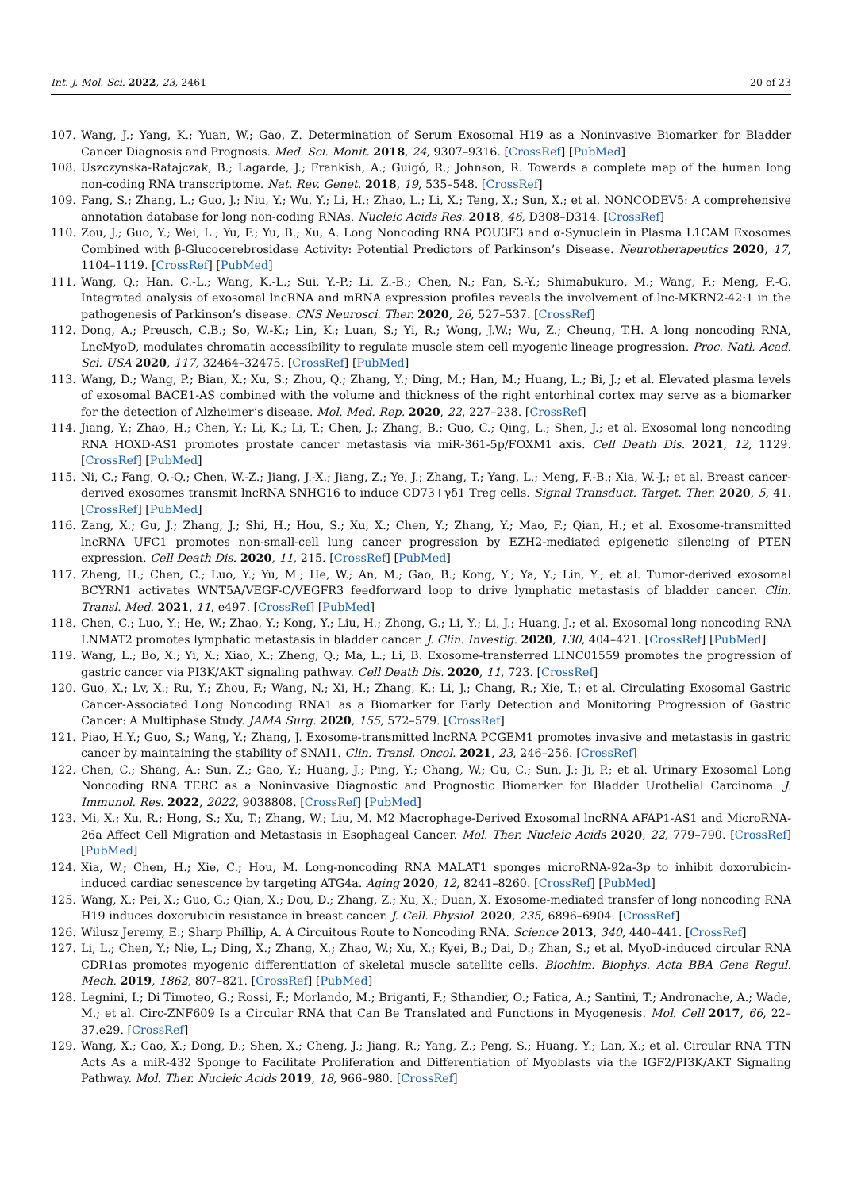Int. J. Mol. Sci. 2022, 23, 2461 20 of 23
107. Wang, J.; Yang, K.; Yuan, W.; Gao, Z. Determination of Serum Exosomal H19 as a Noninvasive Biomarker for Bladder Cancer Diagnosis and Prognosis. Med. Sci. Monit. 2018, 24, 9307–9316. [CrossRef] [PubMed]
108. Uszczynska-Ratajczak, B.; Lagarde, J.; Frankish, A.; Guigó, R.; Johnson, R. Towards a complete map of the human long non-coding RNA transcriptome. Nat. Rev. Genet. 2018, 19, 535–548. [CrossRef]
109. Fang, S.; Zhang, L.; Guo, J.; Niu, Y.; Wu, Y.; Li, H.; Zhao, L.; Li, X.; Teng, X.; Sun, X.; et al. NONCODEV5: A comprehensive annotation database for long non-coding RNAs. Nucleic Acids Res. 2018, 46, D308–D314. [CrossRef]
110. Zou, J.; Guo, Y.; Wei, L.; Yu, F.; Yu, B.; Xu, A. Long Noncoding RNA POU3F3 and α-Synuclein in Plasma L1CAM Exosomes Combined with β-Glucocerebrosidase Activity: Potential Predictors of Parkinson’s Disease. Neurotherapeutics 2020, 17, 1104–1119. [CrossRef] [PubMed]
111. Wang, Q.; Han, C.-L.; Wang, K.-L.; Sui, Y.-P.; Li, Z.-B.; Chen, N.; Fan, S.-Y.; Shimabukuro, M.; Wang, F.; Meng, F.-G. Integrated analysis of exosomal lncRNA and mRNA expression profiles reveals the involvement of lnc-MKRN2-42:1 in the pathogenesis of Parkinson’s disease. CNS Neurosci. Ther. 2020, 26, 527–537. [CrossRef]
112. Dong, A.; Preusch, C.B.; So, W.-K.; Lin, K.; Luan, S.; Yi, R.; Wong, J.W.; Wu, Z.; Cheung, T.H. A long noncoding RNA, LncMyoD, modulates chromatin accessibility to regulate muscle stem cell myogenic lineage progression. Proc. Natl. Acad. Sci. USA 2020, 117, 32464–32475. [CrossRef] [PubMed]
113. Wang, D.; Wang, P.; Bian, X.; Xu, S.; Zhou, Q.; Zhang, Y.; Ding, M.; Han, M.; Huang, L.; Bi, J.; et al. Elevated plasma levels of exosomal BACE1-AS combined with the volume and thickness of the right entorhinal cortex may serve as a biomarker for the detection of Alzheimer’s disease. Mol. Med. Rep. 2020, 22, 227–238. [CrossRef]
114. Jiang, Y.; Zhao, H.; Chen, Y.; Li, K.; Li, T.; Chen, J.; Zhang, B.; Guo, C.; Qing, L.; Shen, J.; et al. Exosomal long noncoding RNA HOXD-AS1 promotes prostate cancer metastasis via miR-361-5p/FOXM1 axis. Cell Death Dis. 2021, 12, 1129. [CrossRef] [PubMed]
115. Ni, C.; Fang, Q.-Q.; Chen, W.-Z.; Jiang, J.-X.; Jiang, Z.; Ye, J.; Zhang, T.; Yang, L.; Meng, F.-B.; Xia, W.-J.; et al. Breast cancer-derived exosomes transmit lncRNA SNHG16 to induce CD73+γδ1 Treg cells. Signal Transduct. Target. Ther. 2020, 5, 41. [CrossRef] [PubMed]
116. Zang, X.; Gu, J.; Zhang, J.; Shi, H.; Hou, S.; Xu, X.; Chen, Y.; Zhang, Y.; Mao, F.; Qian, H.; et al. Exosome-transmitted lncRNA UFC1 promotes non-small-cell lung cancer progression by EZH2-mediated epigenetic silencing of PTEN expression. Cell Death Dis. 2020, 11, 215. [CrossRef] [PubMed]
117. Zheng, H.; Chen, C.; Luo, Y.; Yu, M.; He, W.; An, M.; Gao, B.; Kong, Y.; Ya, Y.; Lin, Y.; et al. Tumor-derived exosomal BCYRN1 activates WNT5A/VEGF-C/VEGFR3 feedforward loop to drive lymphatic metastasis of bladder cancer. Clin. Transl. Med. 2021, 11, e497. [CrossRef] [PubMed]
118. Chen, C.; Luo, Y.; He, W.; Zhao, Y.; Kong, Y.; Liu, H.; Zhong, G.; Li, Y.; Li, J.; Huang, J.; et al. Exosomal long noncoding RNA LNMAT2 promotes lymphatic metastasis in bladder cancer. J. Clin. Investig. 2020, 130, 404–421. [CrossRef] [PubMed]
119. Wang, L.; Bo, X.; Yi, X.; Xiao, X.; Zheng, Q.; Ma, L.; Li, B. Exosome-transferred LINC01559 promotes the progression of gastric cancer via PI3K/AKT signaling pathway. Cell Death Dis. 2020, 11, 723. [CrossRef]
120. Guo, X.; Lv, X.; Ru, Y.; Zhou, F.; Wang, N.; Xi, H.; Zhang, K.; Li, J.; Chang, R.; Xie, T.; et al. Circulating Exosomal Gastric Cancer-Associated Long Noncoding RNA1 as a Biomarker for Early Detection and Monitoring Progression of Gastric Cancer: A Multiphase Study. JAMA Surg. 2020, 155, 572–579. [CrossRef]
121. Piao, H.Y.; Guo, S.; Wang, Y.; Zhang, J. Exosome-transmitted lncRNA PCGEM1 promotes invasive and metastasis in gastric cancer by maintaining the stability of SNAI1. Clin. Transl. Oncol. 2021, 23, 246–256. [CrossRef]
122. Chen, C.; Shang, A.; Sun, Z.; Gao, Y.; Huang, J.; Ping, Y.; Chang, W.; Gu, C.; Sun, J.; Ji, P.; et al. Urinary Exosomal Long Noncoding RNA TERC as a Noninvasive Diagnostic and Prognostic Biomarker for Bladder Urothelial Carcinoma. J. Immunol. Res. 2022, 2022, 9038808. [CrossRef] [PubMed]
123. Mi, X.; Xu, R.; Hong, S.; Xu, T.; Zhang, W.; Liu, M. M2 Macrophage-Derived Exosomal lncRNA AFAP1-AS1 and MicroRNA-26a Affect Cell Migration and Metastasis in Esophageal Cancer. Mol. Ther. Nucleic Acids 2020, 22, 779–790. [CrossRef] [PubMed]
124. Xia, W.; Chen, H.; Xie, C.; Hou, M. Long-noncoding RNA MALAT1 sponges microRNA-92a-3p to inhibit doxorubicin-induced cardiac senescence by targeting ATG4a. Aging 2020, 12, 8241–8260. [CrossRef] [PubMed]
125. Wang, X.; Pei, X.; Guo, G.; Qian, X.; Dou, D.; Zhang, Z.; Xu, X.; Duan, X. Exosome-mediated transfer of long noncoding RNA H19 induces doxorubicin resistance in breast cancer. J. Cell. Physiol. 2020, 235, 6896–6904. [CrossRef]
126. Wilusz Jeremy, E.; Sharp Phillip, A. A Circuitous Route to Noncoding RNA. Science 2013, 340, 440–441. [CrossRef]
127. Li, L.; Chen, Y.; Nie, L.; Ding, X.; Zhang, X.; Zhao, W.; Xu, X.; Kyei, B.; Dai, D.; Zhan, S.; et al. MyoD-induced circular RNA CDR1as promotes myogenic differentiation of skeletal muscle satellite cells. Biochim. Biophys. Acta BBA Gene Regul. Mech. 2019, 1862, 807–821. [CrossRef] [PubMed]
128. Legnini, I.; Di Timoteo, G.; Rossi, F.; Morlando, M.; Briganti, F.; Sthandier, O.; Fatica, A.; Santini, T.; Andronache, A.; Wade, M.; et al. Circ-ZNF609 Is a Circular RNA that Can Be Translated and Functions in Myogenesis. Mol. Cell 2017, 66, 22–37.e29. [CrossRef]
129. Wang, X.; Cao, X.; Dong, D.; Shen, X.; Cheng, J.; Jiang, R.; Yang, Z.; Peng, S.; Huang, Y.; Lan, X.; et al. Circular RNA TTN Acts As a miR-432 Sponge to Facilitate Proliferation and Differentiation of Myoblasts via the IGF2/PI3K/AKT Signaling Pathway. Mol. Ther. Nucleic Acids 2019, 18, 966–980. [CrossRef]